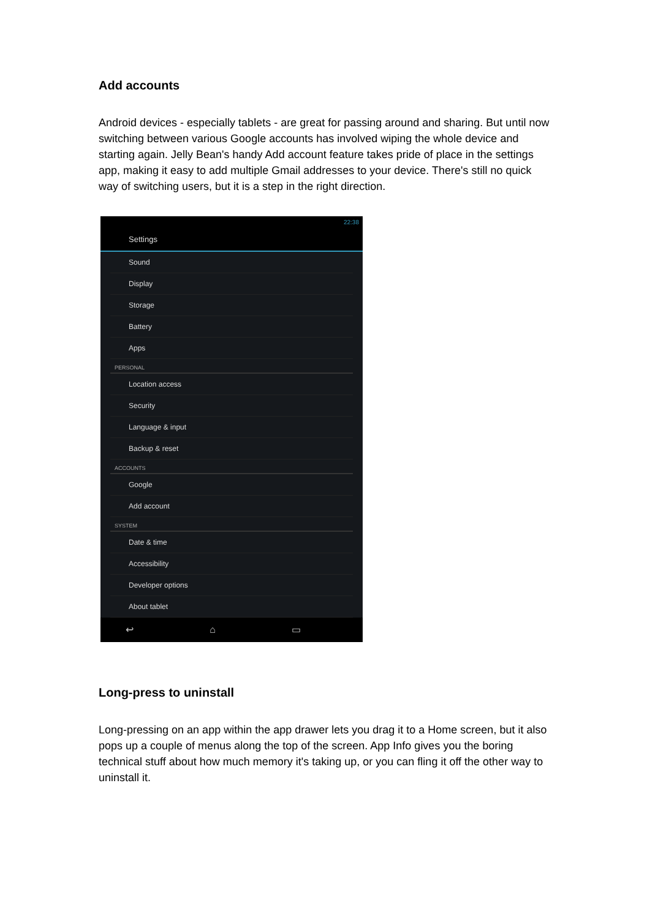Add accounts
Android devices - especially tablets - are great for passing around and sharing. But until now switching between various Google accounts has involved wiping the whole device and starting again. Jelly Bean's handy Add account feature takes pride of place in the settings app, making it easy to add multiple Gmail addresses to your device. There's still no quick way of switching users, but it is a step in the right direction.
22:38
Settings
Sound
Display
Storage
Battery
Apps
PERSONAL
Location access
Security
Language & input
Backup & reset
ACCOUNTS
Google
Add account
SYSTEM
Date & time
Accessibility
Developer options
About tablet
↩ ⌂ ▭
Long-press to uninstall
Long-pressing on an app within the app drawer lets you drag it to a Home screen, but it also pops up a couple of menus along the top of the screen. App Info gives you the boring technical stuff about how much memory it's taking up, or you can fling it off the other way to uninstall it.